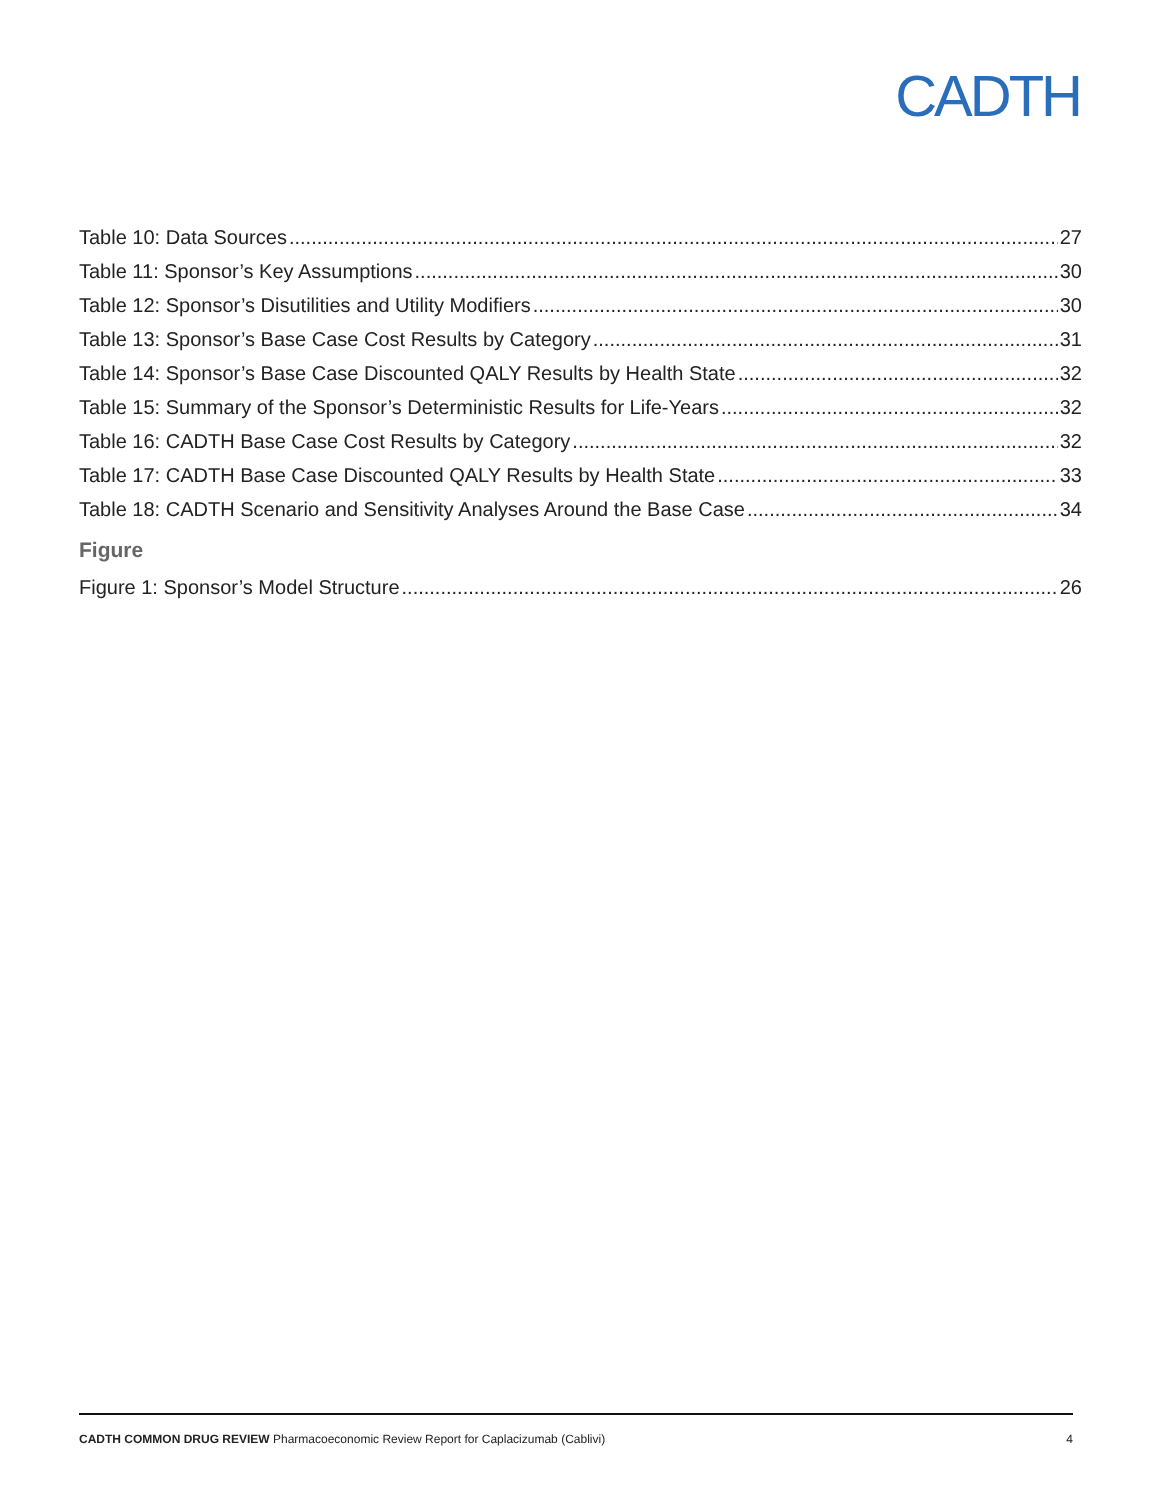CADTH
Table 10: Data Sources 27
Table 11: Sponsor’s Key Assumptions 30
Table 12: Sponsor’s Disutilities and Utility Modifiers 30
Table 13: Sponsor’s Base Case Cost Results by Category 31
Table 14: Sponsor’s Base Case Discounted QALY Results by Health State 32
Table 15: Summary of the Sponsor’s Deterministic Results for Life-Years 32
Table 16: CADTH Base Case Cost Results by Category 32
Table 17: CADTH Base Case Discounted QALY Results by Health State 33
Table 18: CADTH Scenario and Sensitivity Analyses Around the Base Case 34
Figure
Figure 1: Sponsor’s Model Structure 26
CADTH COMMON DRUG REVIEW Pharmacoeconomic Review Report for Caplacizumab (Cablivi) 4